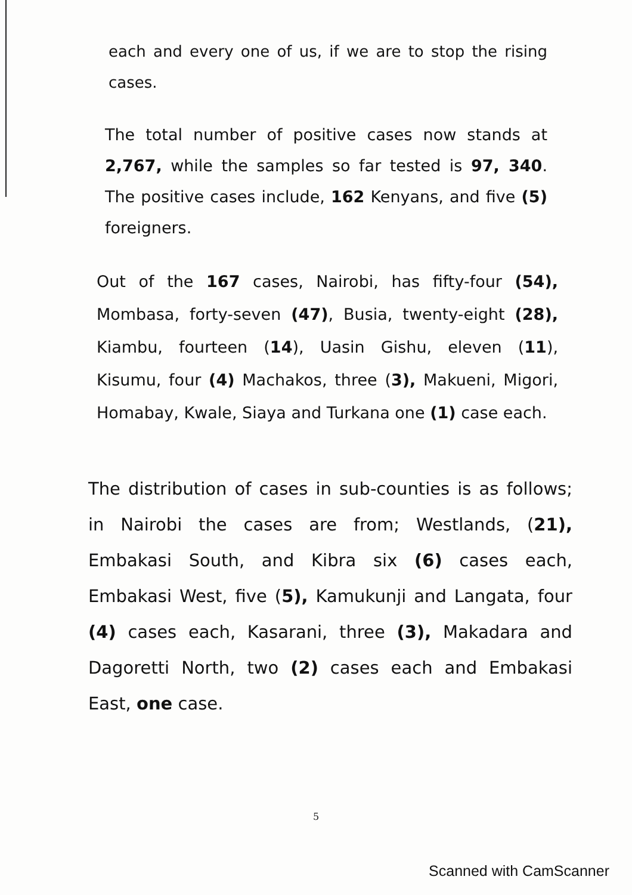each and every one of us, if we are to stop the rising cases.
The total number of positive cases now stands at 2,767, while the samples so far tested is 97, 340. The positive cases include, 162 Kenyans, and five (5) foreigners.
Out of the 167 cases, Nairobi, has fifty-four (54), Mombasa, forty-seven (47), Busia, twenty-eight (28), Kiambu, fourteen (14), Uasin Gishu, eleven (11), Kisumu, four (4) Machakos, three (3), Makueni, Migori, Homabay, Kwale, Siaya and Turkana one (1) case each.
The distribution of cases in sub-counties is as follows; in Nairobi the cases are from; Westlands, (21), Embakasi South, and Kibra six (6) cases each, Embakasi West, five (5), Kamukunji and Langata, four (4) cases each, Kasarani, three (3), Makadara and Dagoretti North, two (2) cases each and Embakasi East, one case.
5
Scanned with CamScanner